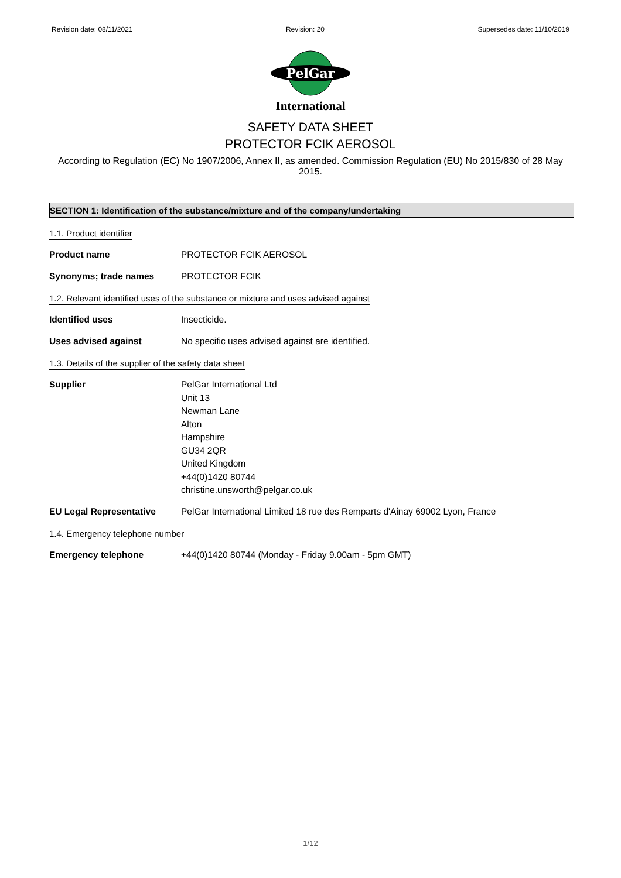Revision date: 08/11/2021 Revision: 20 Supersedes date: 11/10/2019
PelGar
International
SAFETY DATA SHEET
PROTECTOR FCIK AEROSOL
According to Regulation (EC) No 1907/2006, Annex II, as amended. Commission Regulation (EU) No 2015/830 of 28 May 2015.
SECTION 1: Identification of the substance/mixture and of the company/undertaking
1.1. Product identifier
Product name PROTECTOR FCIK AEROSOL
Synonyms; trade names PROTECTOR FCIK
1.2. Relevant identified uses of the substance or mixture and uses advised against
Identified uses Insecticide.
Uses advised against No specific uses advised against are identified.
1.3. Details of the supplier of the safety data sheet
Supplier PelGar International Ltd
Unit 13
Newman Lane
Alton
Hampshire
GU34 2QR
United Kingdom
+44(0)1420 80744
christine.unsworth@pelgar.co.uk
EU Legal Representative PelGar International Limited 18 rue des Remparts d'Ainay 69002 Lyon, France
1.4. Emergency telephone number
Emergency telephone +44(0)1420 80744 (Monday - Friday 9.00am - 5pm GMT)
1/12